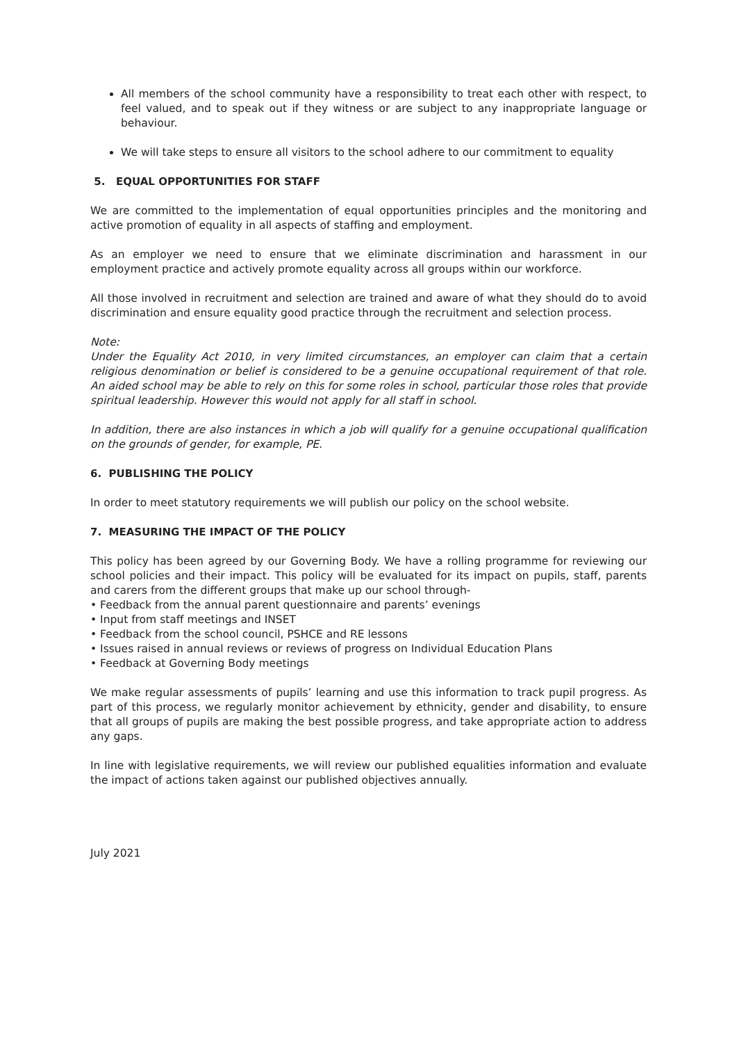All members of the school community have a responsibility to treat each other with respect, to feel valued, and to speak out if they witness or are subject to any inappropriate language or behaviour.
We will take steps to ensure all visitors to the school adhere to our commitment to equality
5. EQUAL OPPORTUNITIES FOR STAFF
We are committed to the implementation of equal opportunities principles and the monitoring and active promotion of equality in all aspects of staffing and employment.
As an employer we need to ensure that we eliminate discrimination and harassment in our employment practice and actively promote equality across all groups within our workforce.
All those involved in recruitment and selection are trained and aware of what they should do to avoid discrimination and ensure equality good practice through the recruitment and selection process.
Note:
Under the Equality Act 2010, in very limited circumstances, an employer can claim that a certain religious denomination or belief is considered to be a genuine occupational requirement of that role. An aided school may be able to rely on this for some roles in school, particular those roles that provide spiritual leadership. However this would not apply for all staff in school.
In addition, there are also instances in which a job will qualify for a genuine occupational qualification on the grounds of gender, for example, PE.
6. PUBLISHING THE POLICY
In order to meet statutory requirements we will publish our policy on the school website.
7. MEASURING THE IMPACT OF THE POLICY
This policy has been agreed by our Governing Body. We have a rolling programme for reviewing our school policies and their impact. This policy will be evaluated for its impact on pupils, staff, parents and carers from the different groups that make up our school through-
• Feedback from the annual parent questionnaire and parents’ evenings
• Input from staff meetings and INSET
• Feedback from the school council, PSHCE and RE lessons
• Issues raised in annual reviews or reviews of progress on Individual Education Plans
• Feedback at Governing Body meetings
We make regular assessments of pupils’ learning and use this information to track pupil progress. As part of this process, we regularly monitor achievement by ethnicity, gender and disability, to ensure that all groups of pupils are making the best possible progress, and take appropriate action to address any gaps.
In line with legislative requirements, we will review our published equalities information and evaluate the impact of actions taken against our published objectives annually.
July 2021